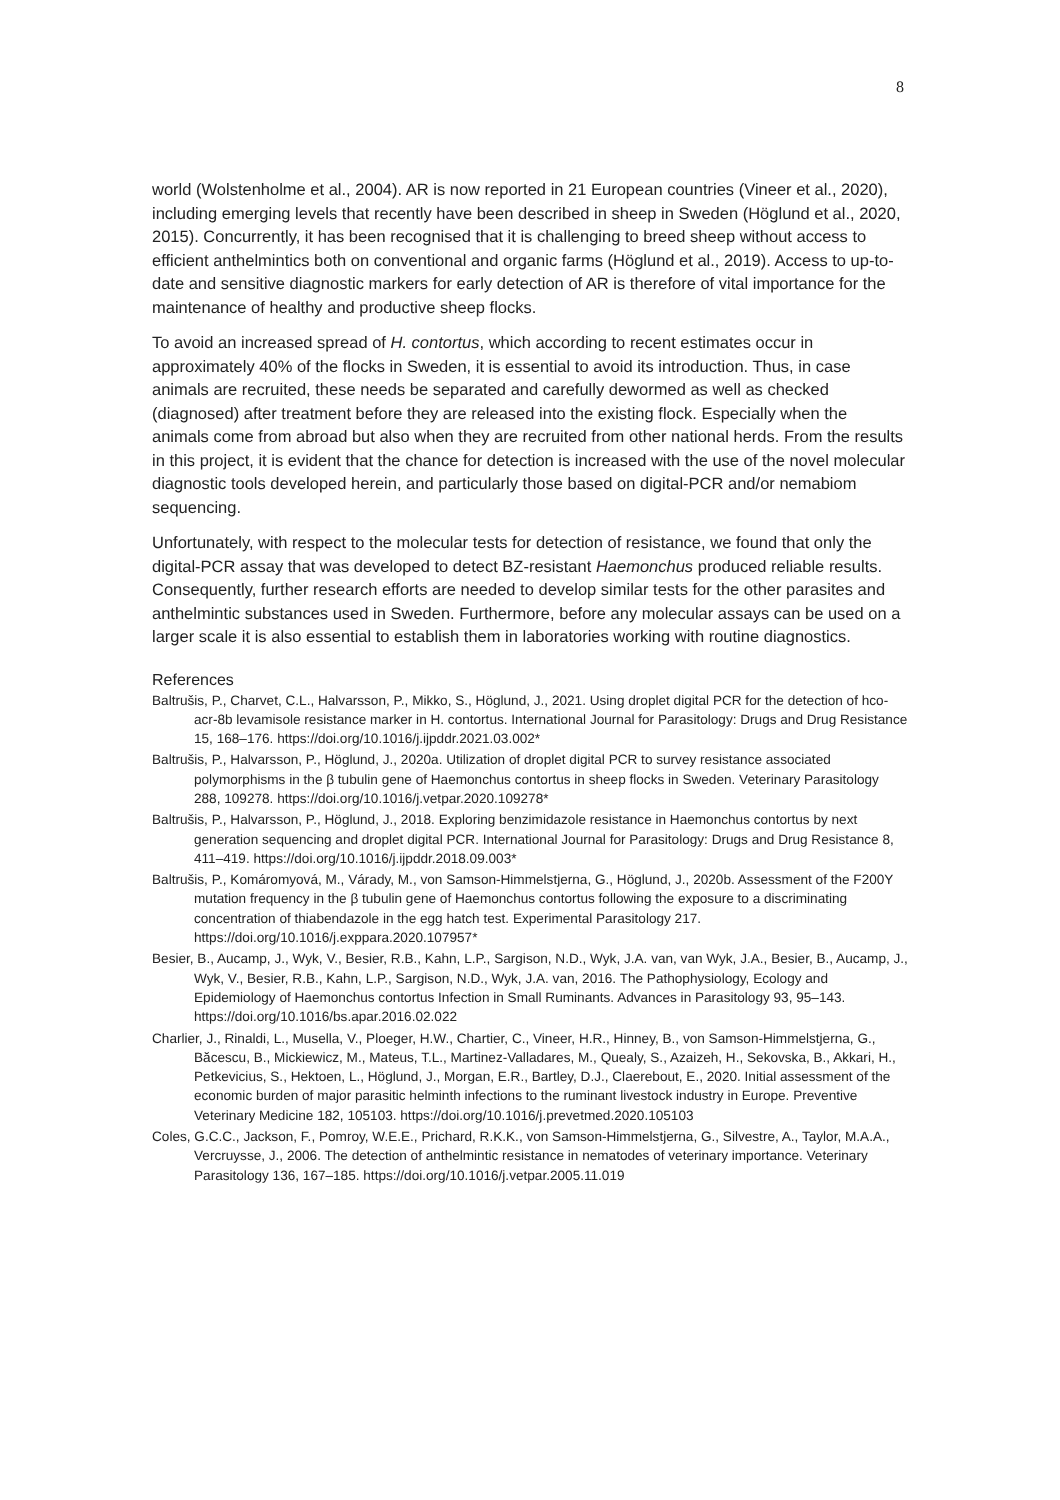8
world (Wolstenholme et al., 2004). AR is now reported in 21 European countries (Vineer et al., 2020), including emerging levels that recently have been described in sheep in Sweden (Höglund et al., 2020, 2015). Concurrently, it has been recognised that it is challenging to breed sheep without access to efficient anthelmintics both on conventional and organic farms (Höglund et al., 2019). Access to up-to-date and sensitive diagnostic markers for early detection of AR is therefore of vital importance for the maintenance of healthy and productive sheep flocks.
To avoid an increased spread of H. contortus, which according to recent estimates occur in approximately 40% of the flocks in Sweden, it is essential to avoid its introduction. Thus, in case animals are recruited, these needs be separated and carefully dewormed as well as checked (diagnosed) after treatment before they are released into the existing flock. Especially when the animals come from abroad but also when they are recruited from other national herds. From the results in this project, it is evident that the chance for detection is increased with the use of the novel molecular diagnostic tools developed herein, and particularly those based on digital-PCR and/or nemabiom sequencing.
Unfortunately, with respect to the molecular tests for detection of resistance, we found that only the digital-PCR assay that was developed to detect BZ-resistant Haemonchus produced reliable results. Consequently, further research efforts are needed to develop similar tests for the other parasites and anthelmintic substances used in Sweden. Furthermore, before any molecular assays can be used on a larger scale it is also essential to establish them in laboratories working with routine diagnostics.
References
Baltrušis, P., Charvet, C.L., Halvarsson, P., Mikko, S., Höglund, J., 2021. Using droplet digital PCR for the detection of hco-acr-8b levamisole resistance marker in H. contortus. International Journal for Parasitology: Drugs and Drug Resistance 15, 168–176. https://doi.org/10.1016/j.ijpddr.2021.03.002*
Baltrušis, P., Halvarsson, P., Höglund, J., 2020a. Utilization of droplet digital PCR to survey resistance associated polymorphisms in the β tubulin gene of Haemonchus contortus in sheep flocks in Sweden. Veterinary Parasitology 288, 109278. https://doi.org/10.1016/j.vetpar.2020.109278*
Baltrušis, P., Halvarsson, P., Höglund, J., 2018. Exploring benzimidazole resistance in Haemonchus contortus by next generation sequencing and droplet digital PCR. International Journal for Parasitology: Drugs and Drug Resistance 8, 411–419. https://doi.org/10.1016/j.ijpddr.2018.09.003*
Baltrušis, P., Komáromyová, M., Várady, M., von Samson-Himmelstjerna, G., Höglund, J., 2020b. Assessment of the F200Y mutation frequency in the β tubulin gene of Haemonchus contortus following the exposure to a discriminating concentration of thiabendazole in the egg hatch test. Experimental Parasitology 217. https://doi.org/10.1016/j.exppara.2020.107957*
Besier, B., Aucamp, J., Wyk, V., Besier, R.B., Kahn, L.P., Sargison, N.D., Wyk, J.A. van, van Wyk, J.A., Besier, B., Aucamp, J., Wyk, V., Besier, R.B., Kahn, L.P., Sargison, N.D., Wyk, J.A. van, 2016. The Pathophysiology, Ecology and Epidemiology of Haemonchus contortus Infection in Small Ruminants. Advances in Parasitology 93, 95–143. https://doi.org/10.1016/bs.apar.2016.02.022
Charlier, J., Rinaldi, L., Musella, V., Ploeger, H.W., Chartier, C., Vineer, H.R., Hinney, B., von Samson-Himmelstjerna, G., Băcescu, B., Mickiewicz, M., Mateus, T.L., Martinez-Valladares, M., Quealy, S., Azaizeh, H., Sekovska, B., Akkari, H., Petkevicius, S., Hektoen, L., Höglund, J., Morgan, E.R., Bartley, D.J., Claerebout, E., 2020. Initial assessment of the economic burden of major parasitic helminth infections to the ruminant livestock industry in Europe. Preventive Veterinary Medicine 182, 105103. https://doi.org/10.1016/j.prevetmed.2020.105103
Coles, G.C.C., Jackson, F., Pomroy, W.E.E., Prichard, R.K.K., von Samson-Himmelstjerna, G., Silvestre, A., Taylor, M.A.A., Vercruysse, J., 2006. The detection of anthelmintic resistance in nematodes of veterinary importance. Veterinary Parasitology 136, 167–185. https://doi.org/10.1016/j.vetpar.2005.11.019